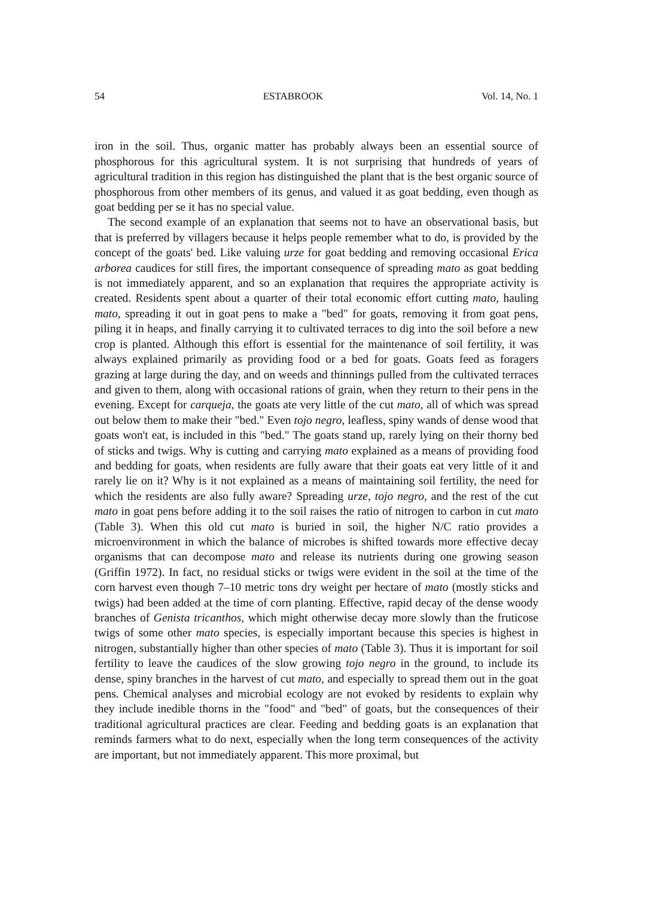54 ESTABROOK Vol. 14, No. 1
iron in the soil. Thus, organic matter has probably always been an essential source of phosphorous for this agricultural system. It is not surprising that hundreds of years of agricultural tradition in this region has distinguished the plant that is the best organic source of phosphorous from other members of its genus, and valued it as goat bedding, even though as goat bedding per se it has no special value.
The second example of an explanation that seems not to have an observational basis, but that is preferred by villagers because it helps people remember what to do, is provided by the concept of the goats' bed. Like valuing urze for goat bedding and removing occasional Erica arborea caudices for still fires, the important consequence of spreading mato as goat bedding is not immediately apparent, and so an explanation that requires the appropriate activity is created. Residents spent about a quarter of their total economic effort cutting mato, hauling mato, spreading it out in goat pens to make a "bed" for goats, removing it from goat pens, piling it in heaps, and finally carrying it to cultivated terraces to dig into the soil before a new crop is planted. Although this effort is essential for the maintenance of soil fertility, it was always explained primarily as providing food or a bed for goats. Goats feed as foragers grazing at large during the day, and on weeds and thinnings pulled from the cultivated terraces and given to them, along with occasional rations of grain, when they return to their pens in the evening. Except for carqueja, the goats ate very little of the cut mato, all of which was spread out below them to make their "bed." Even tojo negro, leafless, spiny wands of dense wood that goats won't eat, is included in this "bed." The goats stand up, rarely lying on their thorny bed of sticks and twigs. Why is cutting and carrying mato explained as a means of providing food and bedding for goats, when residents are fully aware that their goats eat very little of it and rarely lie on it? Why is it not explained as a means of maintaining soil fertility, the need for which the residents are also fully aware? Spreading urze, tojo negro, and the rest of the cut mato in goat pens before adding it to the soil raises the ratio of nitrogen to carbon in cut mato (Table 3). When this old cut mato is buried in soil, the higher N/C ratio provides a microenvironment in which the balance of microbes is shifted towards more effective decay organisms that can decompose mato and release its nutrients during one growing season (Griffin 1972). In fact, no residual sticks or twigs were evident in the soil at the time of the corn harvest even though 7–10 metric tons dry weight per hectare of mato (mostly sticks and twigs) had been added at the time of corn planting. Effective, rapid decay of the dense woody branches of Genista tricanthos, which might otherwise decay more slowly than the fruticose twigs of some other mato species, is especially important because this species is highest in nitrogen, substantially higher than other species of mato (Table 3). Thus it is important for soil fertility to leave the caudices of the slow growing tojo negro in the ground, to include its dense, spiny branches in the harvest of cut mato, and especially to spread them out in the goat pens. Chemical analyses and microbial ecology are not evoked by residents to explain why they include inedible thorns in the "food" and "bed" of goats, but the consequences of their traditional agricultural practices are clear. Feeding and bedding goats is an explanation that reminds farmers what to do next, especially when the long term consequences of the activity are important, but not immediately apparent. This more proximal, but